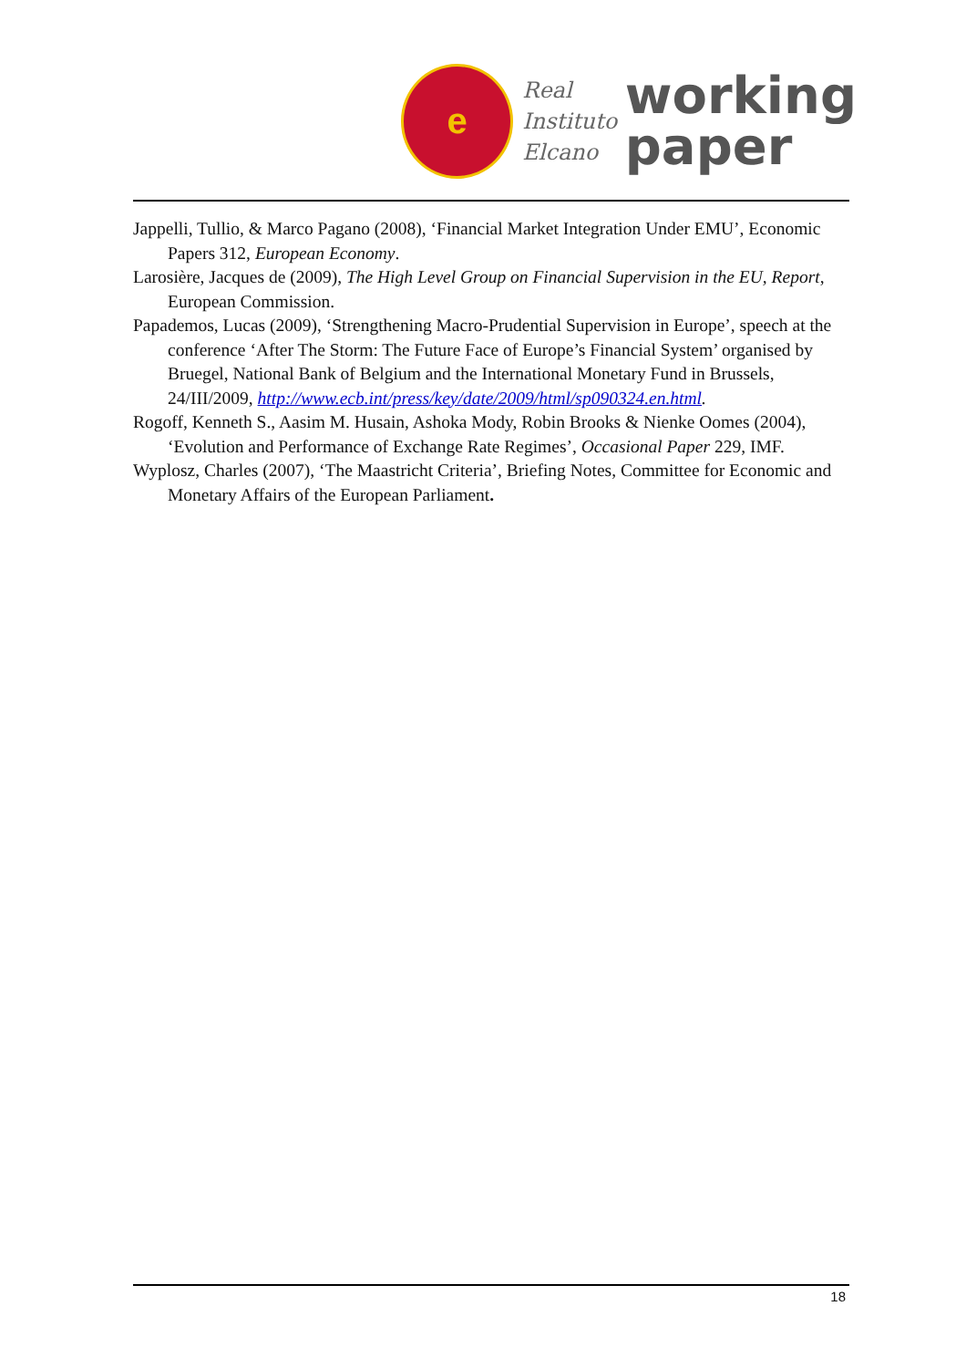e
Real
Instituto
Elcano
working
paper
Jappelli, Tullio, & Marco Pagano (2008), ‘Financial Market Integration Under EMU’, Economic Papers 312, European Economy.
Larosière, Jacques de (2009), The High Level Group on Financial Supervision in the EU, Report, European Commission.
Papademos, Lucas (2009), ‘Strengthening Macro-Prudential Supervision in Europe’, speech at the conference ‘After The Storm: The Future Face of Europe’s Financial System’ organised by Bruegel, National Bank of Belgium and the International Monetary Fund in Brussels, 24/III/2009, http://www.ecb.int/press/key/date/2009/html/sp090324.en.html.
Rogoff, Kenneth S., Aasim M. Husain, Ashoka Mody, Robin Brooks & Nienke Oomes (2004), ‘Evolution and Performance of Exchange Rate Regimes’, Occasional Paper 229, IMF.
Wyplosz, Charles (2007), ‘The Maastricht Criteria’, Briefing Notes, Committee for Economic and Monetary Affairs of the European Parliament.
18